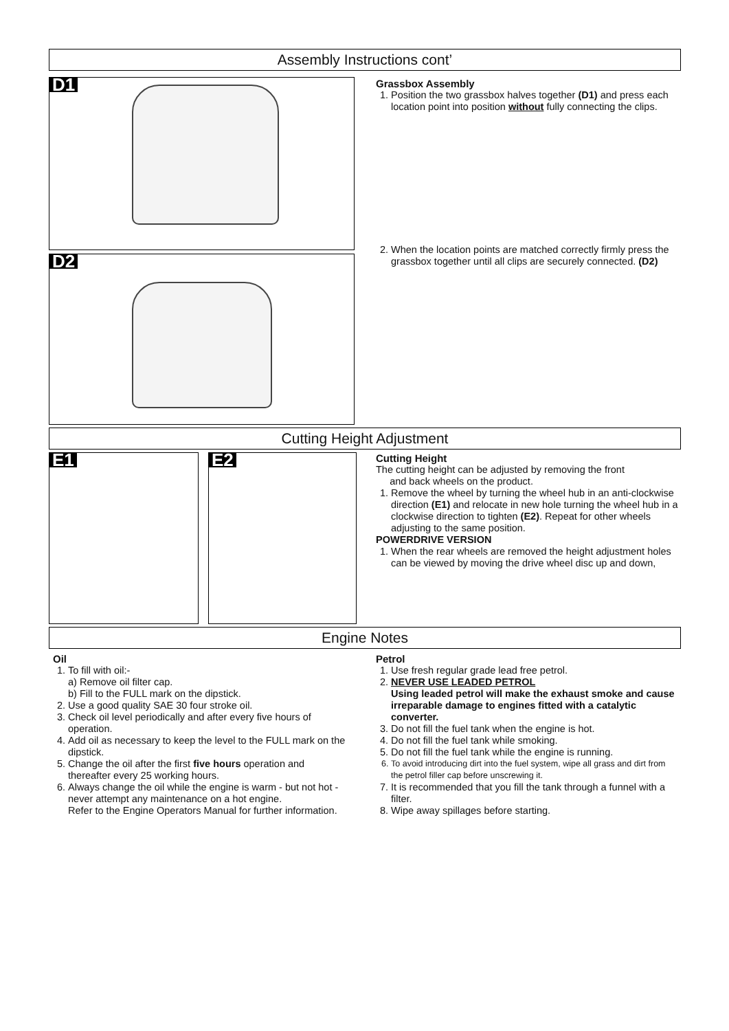Assembly Instructions cont’
D1
D2
Grassbox Assembly
1. Position the two grassbox halves together (D1) and press each location point into position without fully connecting the clips.
2. When the location points are matched correctly firmly press the grassbox together until all clips are securely connected. (D2)
Cutting Height Adjustment
E1 E2
Cutting Height
The cutting height can be adjusted by removing the front
and back wheels on the product.
1. Remove the wheel by turning the wheel hub in an anti-clockwise direction (E1) and relocate in new hole turning the wheel hub in a clockwise direction to tighten (E2). Repeat for other wheels adjusting to the same position.
POWERDRIVE VERSION
1. When the rear wheels are removed the height adjustment holes can be viewed by moving the drive wheel disc up and down,
Engine Notes
Oil
1. To fill with oil:-
a) Remove oil filter cap.
b) Fill to the FULL mark on the dipstick.
2. Use a good quality SAE 30 four stroke oil.
3. Check oil level periodically and after every five hours of operation.
4. Add oil as necessary to keep the level to the FULL mark on the dipstick.
5. Change the oil after the first five hours operation and thereafter every 25 working hours.
6. Always change the oil while the engine is warm - but not hot - never attempt any maintenance on a hot engine.
Refer to the Engine Operators Manual for further information.
Petrol
1. Use fresh regular grade lead free petrol.
2. NEVER USE LEADED PETROL
Using leaded petrol will make the exhaust smoke and cause irreparable damage to engines fitted with a catalytic converter.
3. Do not fill the fuel tank when the engine is hot.
4. Do not fill the fuel tank while smoking.
5. Do not fill the fuel tank while the engine is running.
6. To avoid introducing dirt into the fuel system, wipe all grass and dirt from the petrol filler cap before unscrewing it.
7. It is recommended that you fill the tank through a funnel with a filter.
8. Wipe away spillages before starting.